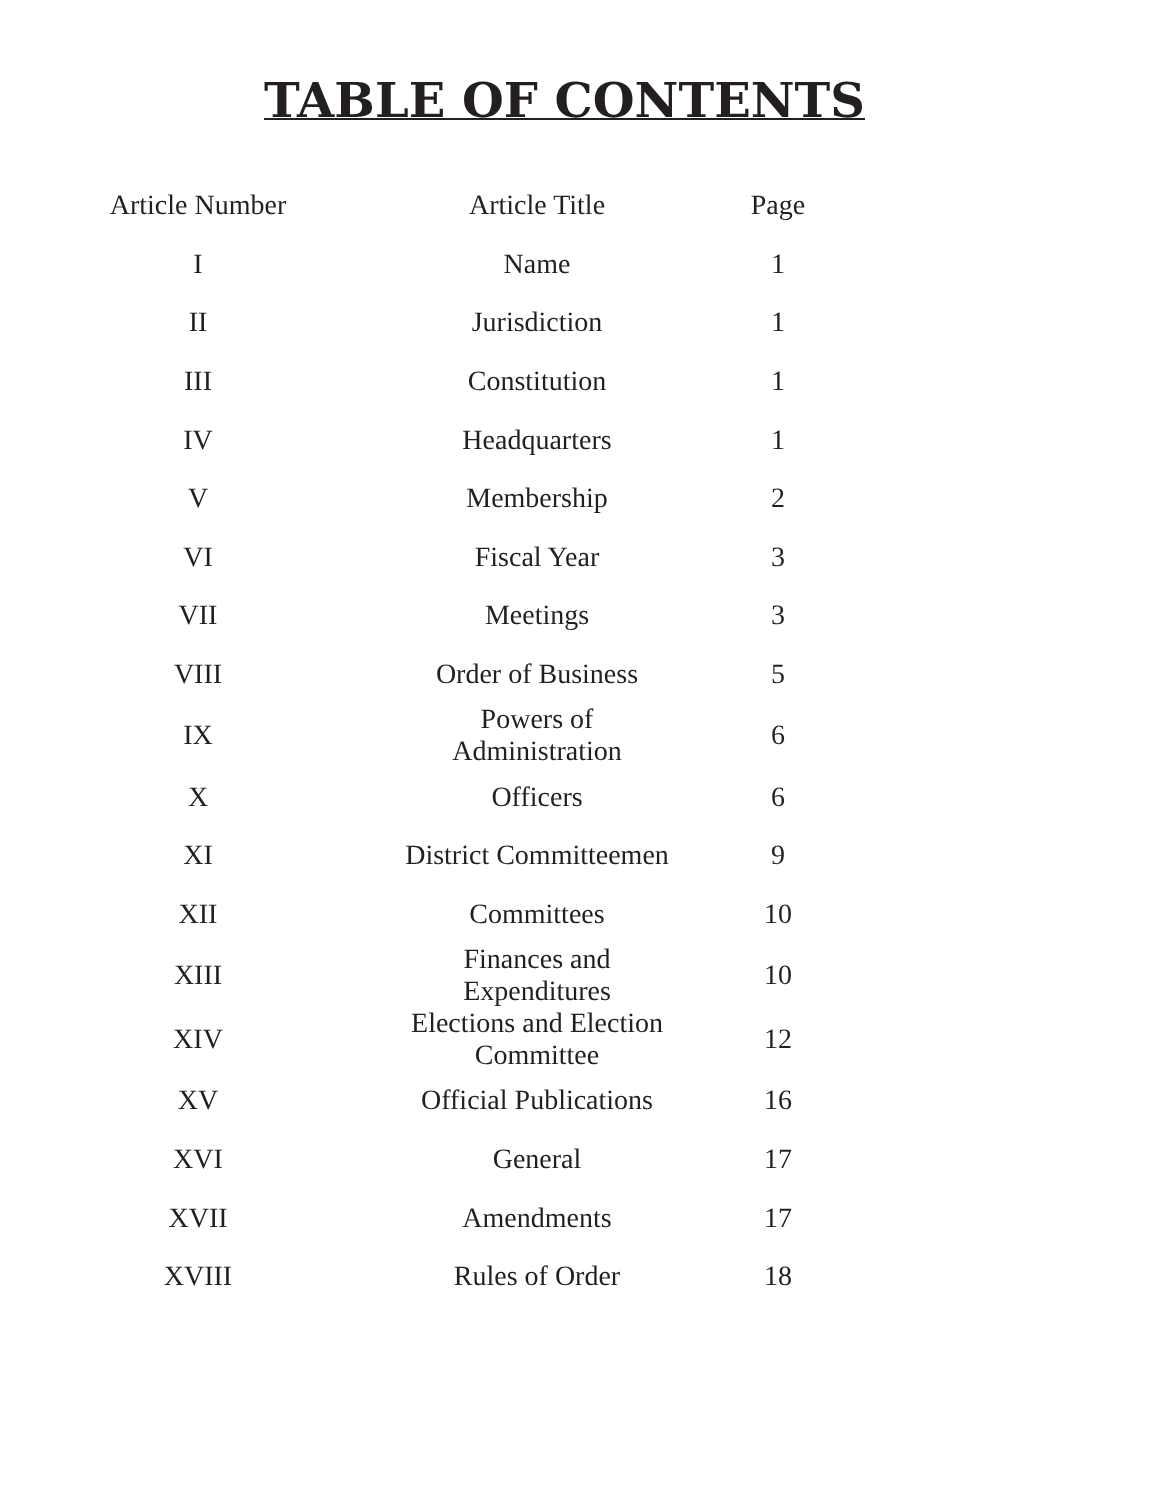TABLE OF CONTENTS
| Article Number | Article Title | Page |
| --- | --- | --- |
| I | Name | 1 |
| II | Jurisdiction | 1 |
| III | Constitution | 1 |
| IV | Headquarters | 1 |
| V | Membership | 2 |
| VI | Fiscal Year | 3 |
| VII | Meetings | 3 |
| VIII | Order of Business | 5 |
| IX | Powers of Administration | 6 |
| X | Officers | 6 |
| XI | District Committeemen | 9 |
| XII | Committees | 10 |
| XIII | Finances and Expenditures | 10 |
| XIV | Elections and Election Committee | 12 |
| XV | Official Publications | 16 |
| XVI | General | 17 |
| XVII | Amendments | 17 |
| XVIII | Rules of Order | 18 |